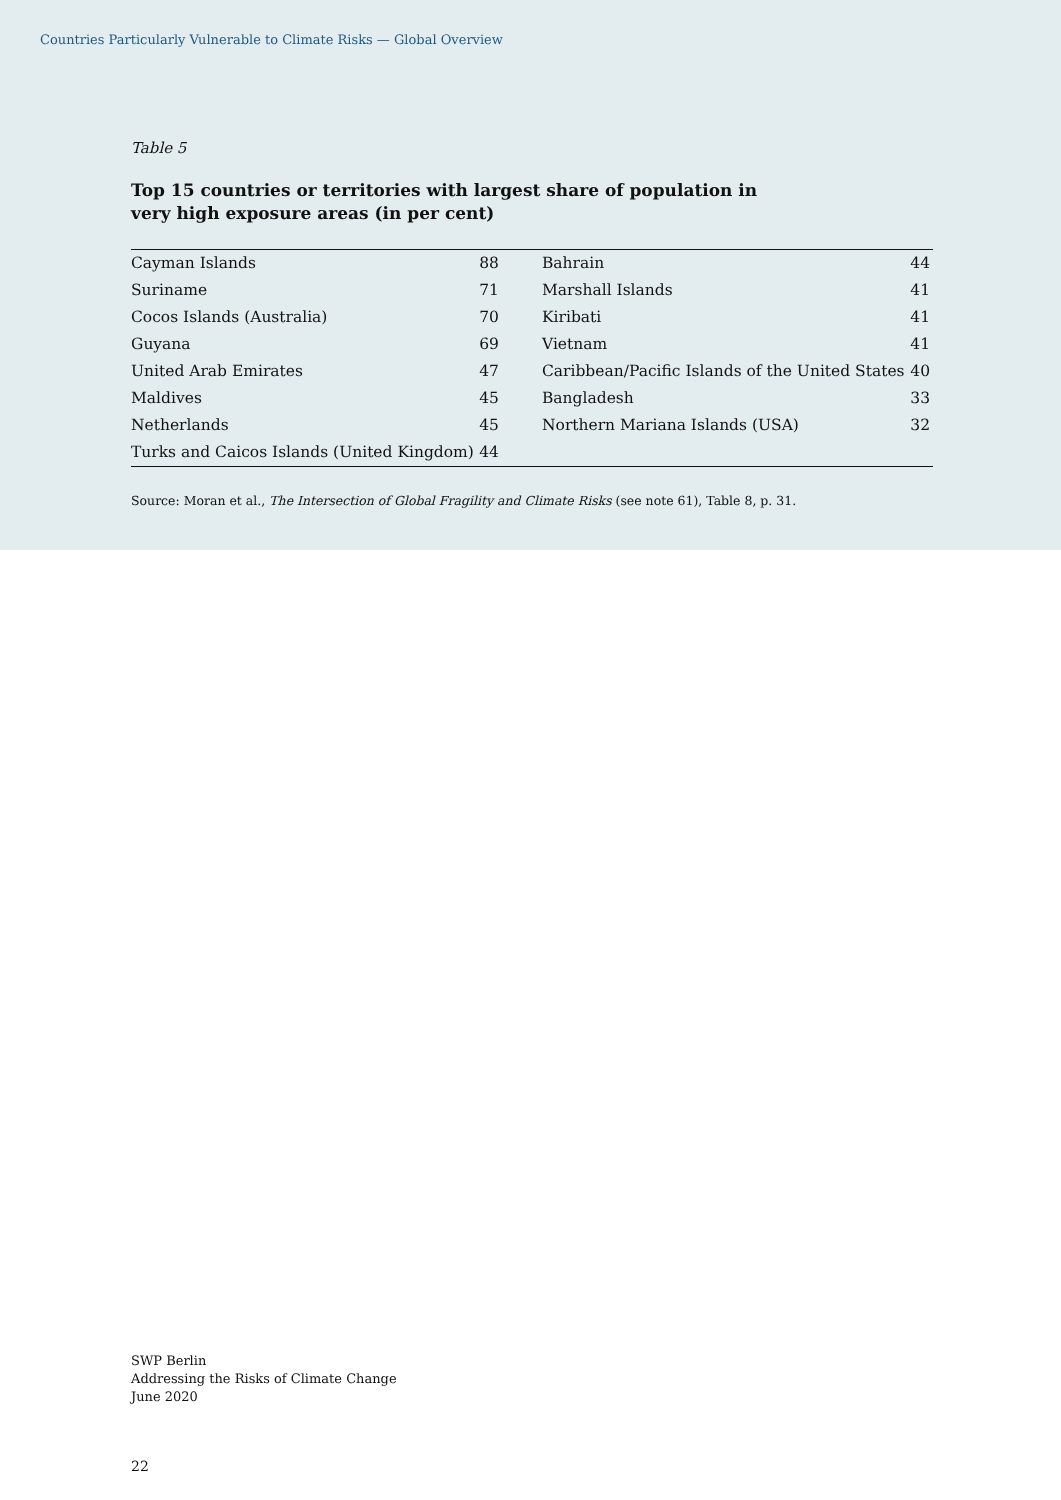Countries Particularly Vulnerable to Climate Risks — Global Overview
Table 5
Top 15 countries or territories with largest share of population in
very high exposure areas (in per cent)
| Cayman Islands | 88 | | Bahrain | 44 |
| Suriname | 71 | | Marshall Islands | 41 |
| Cocos Islands (Australia) | 70 | | Kiribati | 41 |
| Guyana | 69 | | Vietnam | 41 |
| United Arab Emirates | 47 | | Caribbean/Pacific Islands of the United States | 40 |
| Maldives | 45 | | Bangladesh | 33 |
| Netherlands | 45 | | Northern Mariana Islands (USA) | 32 |
| Turks and Caicos Islands (United Kingdom) | 44 | | | |
Source: Moran et al., The Intersection of Global Fragility and Climate Risks (see note 61), Table 8, p. 31.
SWP Berlin
Addressing the Risks of Climate Change
June 2020
22